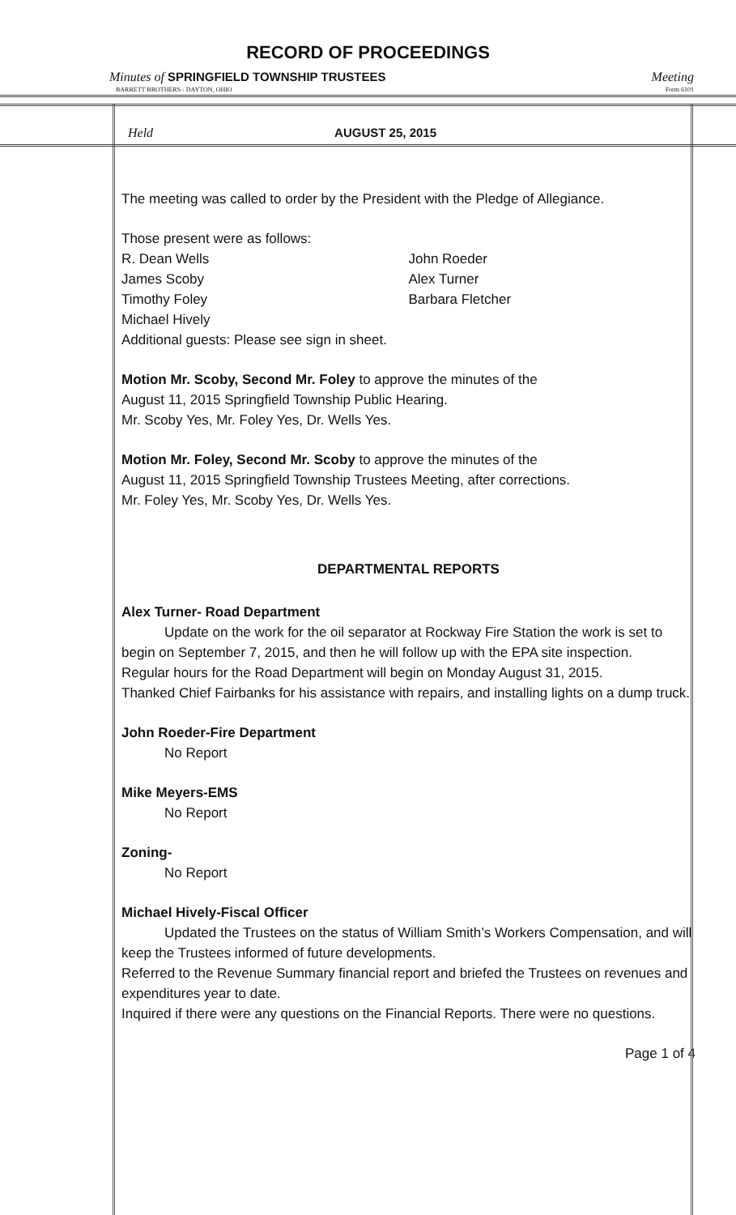RECORD OF PROCEEDINGS
Minutes of SPRINGFIELD TOWNSHIP TRUSTEES Meeting
BARRETT BROTHERS - DAYTON, OHIO Form 6101
Held AUGUST 25, 2015
The meeting was called to order by the President with the Pledge of Allegiance.
Those present were as follows:
R. Dean Wells
James Scoby
Timothy Foley
Michael Hively
John Roeder
Alex Turner
Barbara Fletcher
Additional guests: Please see sign in sheet.
Motion Mr. Scoby, Second Mr. Foley to approve the minutes of the
August 11, 2015 Springfield Township Public Hearing.
Mr. Scoby Yes, Mr. Foley Yes, Dr. Wells Yes.
Motion Mr. Foley, Second Mr. Scoby to approve the minutes of the
August 11, 2015 Springfield Township Trustees Meeting, after corrections.
Mr. Foley Yes, Mr. Scoby Yes, Dr. Wells Yes.
DEPARTMENTAL REPORTS
Alex Turner- Road Department
Update on the work for the oil separator at Rockway Fire Station the work is set to begin on September 7, 2015, and then he will follow up with the EPA site inspection.
Regular hours for the Road Department will begin on Monday August 31, 2015.
Thanked Chief Fairbanks for his assistance with repairs, and installing lights on a dump truck.
John Roeder-Fire Department
No Report
Mike Meyers-EMS
No Report
Zoning-
No Report
Michael Hively-Fiscal Officer
Updated the Trustees on the status of William Smith’s Workers Compensation, and will keep the Trustees informed of future developments.
Referred to the Revenue Summary financial report and briefed the Trustees on revenues and expenditures year to date.
Inquired if there were any questions on the Financial Reports. There were no questions.
Page 1 of 4